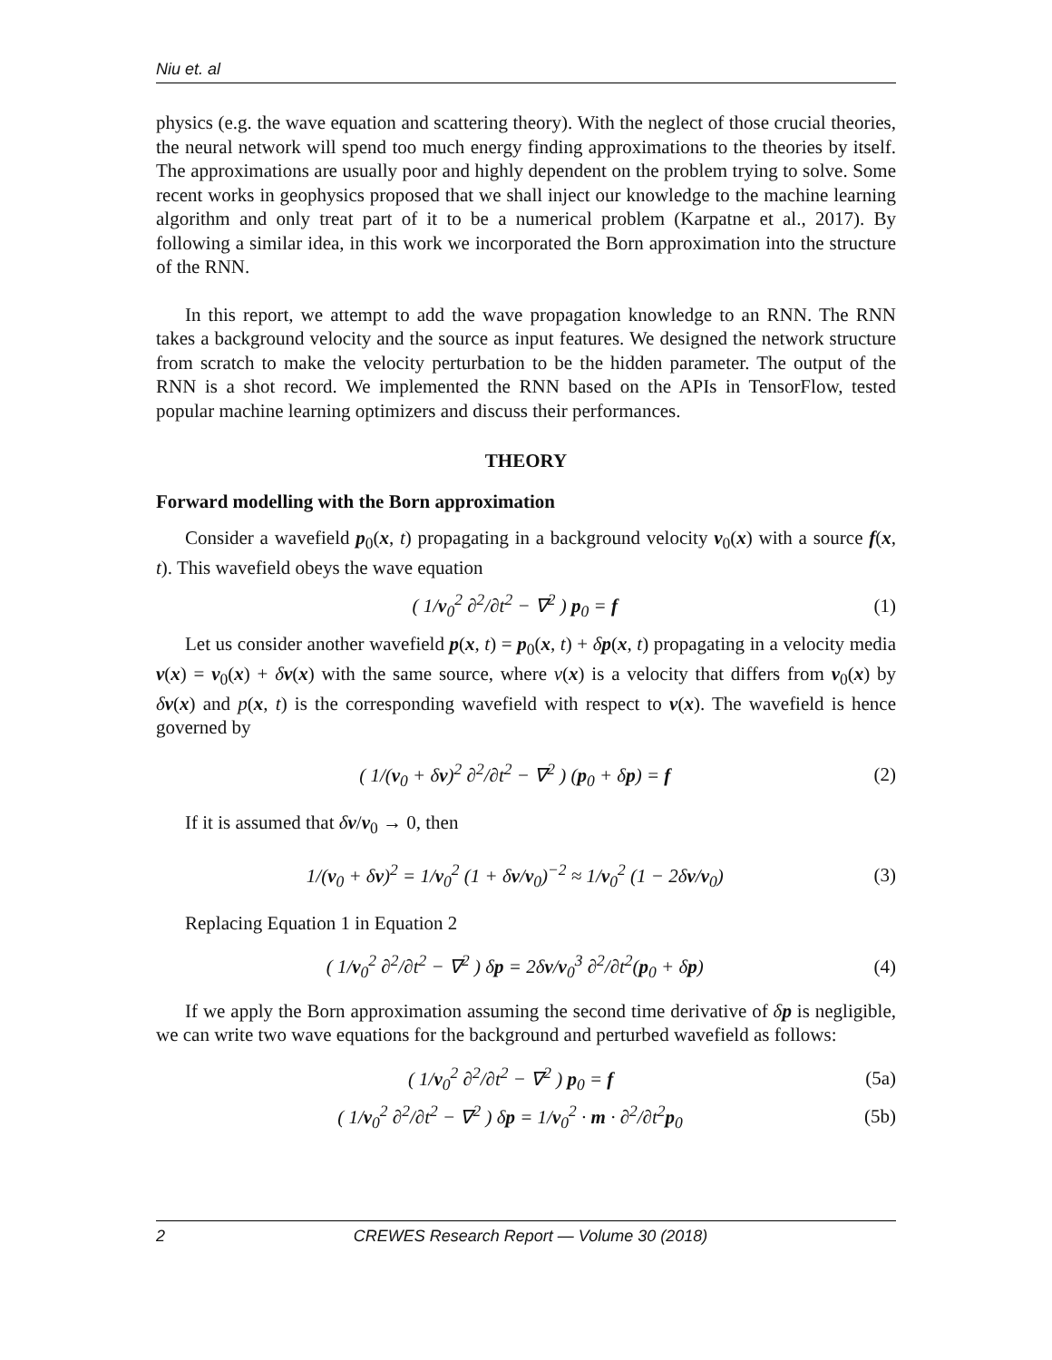Niu et. al
physics (e.g. the wave equation and scattering theory). With the neglect of those crucial theories, the neural network will spend too much energy finding approximations to the theories by itself. The approximations are usually poor and highly dependent on the problem trying to solve. Some recent works in geophysics proposed that we shall inject our knowledge to the machine learning algorithm and only treat part of it to be a numerical problem (Karpatne et al., 2017). By following a similar idea, in this work we incorporated the Born approximation into the structure of the RNN.
In this report, we attempt to add the wave propagation knowledge to an RNN. The RNN takes a background velocity and the source as input features. We designed the network structure from scratch to make the velocity perturbation to be the hidden parameter. The output of the RNN is a shot record. We implemented the RNN based on the APIs in TensorFlow, tested popular machine learning optimizers and discuss their performances.
THEORY
Forward modelling with the Born approximation
Consider a wavefield p<sub>0</sub>(x, t) propagating in a background velocity v<sub>0</sub>(x) with a source f(x, t). This wavefield obeys the wave equation
( 1/v<sub>0</sub><sup>2</sup> ∂<sup>2</sup>/∂t<sup>2</sup> − ∇<sup>2</sup> ) p<sub>0</sub> = f (1)
Let us consider another wavefield p(x, t) = p<sub>0</sub>(x, t) + δp(x, t) propagating in a velocity media v(x) = v<sub>0</sub>(x) + δv(x) with the same source, where v(x) is a velocity that differs from v<sub>0</sub>(x) by δv(x) and p(x, t) is the corresponding wavefield with respect to v(x). The wavefield is hence governed by
( 1/(v<sub>0</sub> + δv)<sup>2</sup> ∂<sup>2</sup>/∂t<sup>2</sup> − ∇<sup>2</sup> ) (p<sub>0</sub> + δp) = f (2)
If it is assumed that δv/v<sub>0</sub> → 0, then
1/(v<sub>0</sub> + δv)<sup>2</sup> = 1/v<sub>0</sub><sup>2</sup> (1 + δv/v<sub>0</sub>)<sup>−2</sup> ≈ 1/v<sub>0</sub><sup>2</sup> (1 − 2δv/v<sub>0</sub>) (3)
Replacing Equation 1 in Equation 2
( 1/v<sub>0</sub><sup>2</sup> ∂<sup>2</sup>/∂t<sup>2</sup> − ∇<sup>2</sup> ) δp = 2δv/v<sub>0</sub><sup>3</sup> ∂<sup>2</sup>/∂t<sup>2</sup>(p<sub>0</sub> + δp) (4)
If we apply the Born approximation assuming the second time derivative of δp is negligible, we can write two wave equations for the background and perturbed wavefield as follows:
( 1/v<sub>0</sub><sup>2</sup> ∂<sup>2</sup>/∂t<sup>2</sup> − ∇<sup>2</sup> ) p<sub>0</sub> = f (5a)
( 1/v<sub>0</sub><sup>2</sup> ∂<sup>2</sup>/∂t<sup>2</sup> − ∇<sup>2</sup> ) δp = 1/v<sub>0</sub><sup>2</sup> · m · ∂<sup>2</sup>/∂t<sup>2</sup>p<sub>0</sub> (5b)
2 CREWES Research Report — Volume 30 (2018)